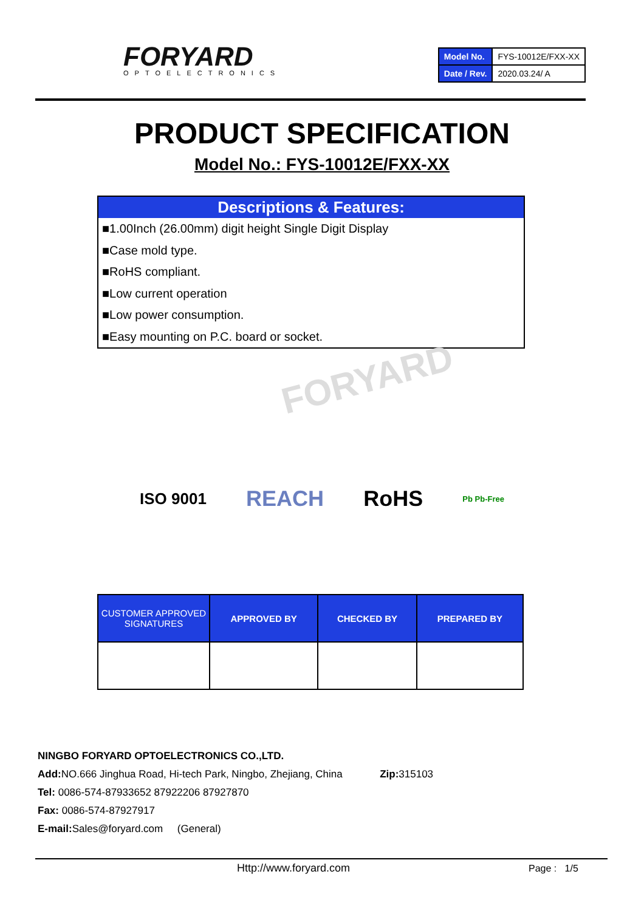FORYARD OPTOELECTRONICS
| Model No. | FYS-10012E/FXX-XX |
| Date / Rev. | 2020.03.24/ A |
PRODUCT SPECIFICATION
Model No.: FYS-10012E/FXX-XX
Descriptions & Features:
■1.00Inch (26.00mm) digit height Single Digit Display
■Case mold type.
■RoHS compliant.
■Low current operation
■Low power consumption.
■Easy mounting on P.C. board or socket.
FORYARD
ISO 9001 REACH RoHS Pb Pb-Free
| CUSTOMER APPROVED SIGNATURES | APPROVED BY | CHECKED BY | PREPARED BY |
| --- | --- | --- | --- |
NINGBO FORYARD OPTOELECTRONICS CO.,LTD.
Add: NO.666 Jinghua Road, Hi-tech Park, Ningbo, Zhejiang, China Zip: 315103
Tel: 0086-574-87933652 87922206 87927870
Fax: 0086-574-87927917
E-mail: Sales@foryard.com (General)
Http://www.foryard.com Page : 1/5